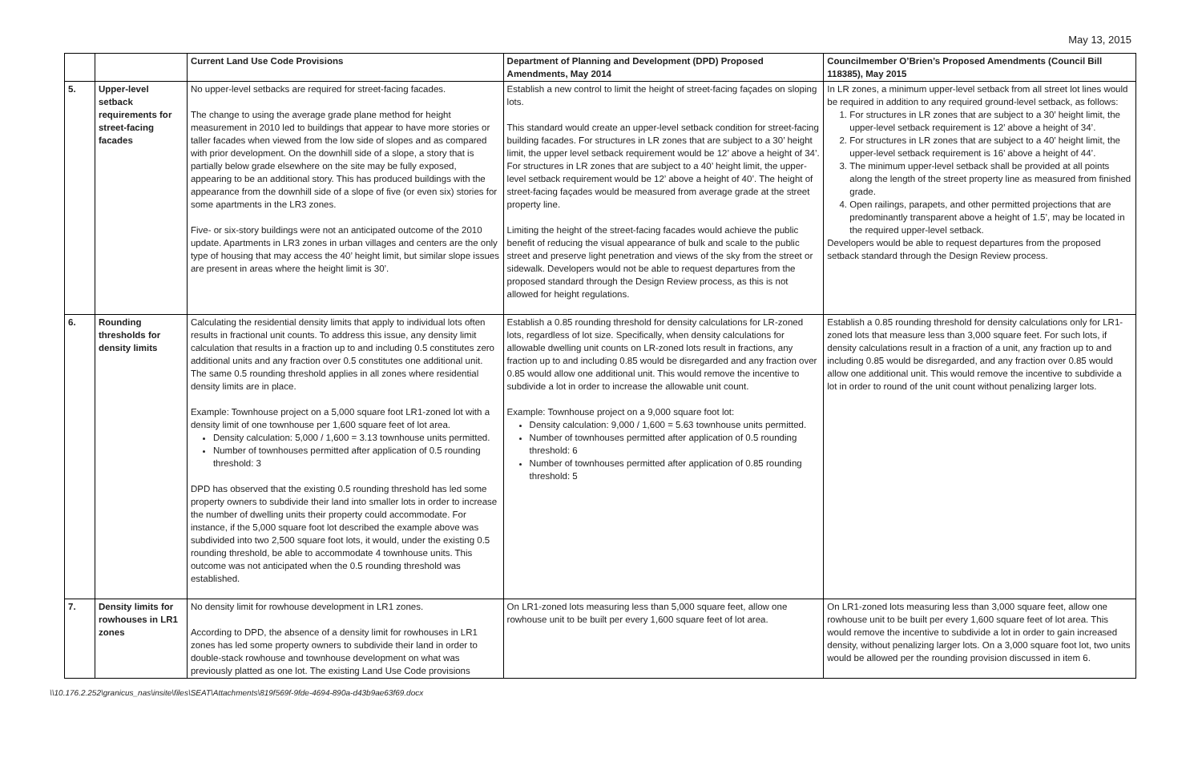May 13, 2015
| | | Current Land Use Code Provisions | Department of Planning and Development (DPD) Proposed Amendments, May 2014 | Councilmember O’Brien’s Proposed Amendments (Council Bill 118385), May 2015 |
| --- | --- | --- | --- | --- |
| 5. | Upper-level setback requirements for street-facing facades | No upper-level setbacks are required for street-facing facades. The change to using the average grade plane method for height measurement in 2010 led to buildings that appear to have more stories or taller facades when viewed from the low side of slopes and as compared with prior development. On the downhill side of a slope, a story that is partially below grade elsewhere on the site may be fully exposed, appearing to be an additional story. This has produced buildings with the appearance from the downhill side of a slope of five (or even six) stories for some apartments in the LR3 zones. Five- or six-story buildings were not an anticipated outcome of the 2010 update. Apartments in LR3 zones in urban villages and centers are the only type of housing that may access the 40’ height limit, but similar slope issues are present in areas where the height limit is 30’. | Establish a new control to limit the height of street-facing façades on sloping lots. This standard would create an upper-level setback condition for street-facing building facades. For structures in LR zones that are subject to a 30’ height limit, the upper level setback requirement would be 12’ above a height of 34’. For structures in LR zones that are subject to a 40’ height limit, the upper-level setback requirement would be 12’ above a height of 40’. The height of street-facing façades would be measured from average grade at the street property line. Limiting the height of the street-facing facades would achieve the public benefit of reducing the visual appearance of bulk and scale to the public street and preserve light penetration and views of the sky from the street or sidewalk. Developers would not be able to request departures from the proposed standard through the Design Review process, as this is not allowed for height regulations. | In LR zones, a minimum upper-level setback from all street lot lines would be required in addition to any required ground-level setback, as follows: 1. For structures in LR zones that are subject to a 30’ height limit, the upper-level setback requirement is 12’ above a height of 34’. 2. For structures in LR zones that are subject to a 40’ height limit, the upper-level setback requirement is 16’ above a height of 44’. 3. The minimum upper-level setback shall be provided at all points along the length of the street property line as measured from finished grade. 4. Open railings, parapets, and other permitted projections that are predominantly transparent above a height of 1.5’, may be located in the required upper-level setback. Developers would be able to request departures from the proposed setback standard through the Design Review process. |
| 6. | Rounding thresholds for density limits | Calculating the residential density limits that apply to individual lots often results in fractional unit counts. To address this issue, any density limit calculation that results in a fraction up to and including 0.5 constitutes zero additional units and any fraction over 0.5 constitutes one additional unit. The same 0.5 rounding threshold applies in all zones where residential density limits are in place. Example: Townhouse project on a 5,000 square foot LR1-zoned lot with a density limit of one townhouse per 1,600 square feet of lot area. Density calculation: 5,000 / 1,600 = 3.13 townhouse units permitted. Number of townhouses permitted after application of 0.5 rounding threshold: 3 DPD has observed that the existing 0.5 rounding threshold has led some property owners to subdivide their land into smaller lots in order to increase the number of dwelling units their property could accommodate. For instance, if the 5,000 square foot lot described the example above was subdivided into two 2,500 square foot lots, it would, under the existing 0.5 rounding threshold, be able to accommodate 4 townhouse units. This outcome was not anticipated when the 0.5 rounding threshold was established. | Establish a 0.85 rounding threshold for density calculations for LR-zoned lots, regardless of lot size. Specifically, when density calculations for allowable dwelling unit counts on LR-zoned lots result in fractions, any fraction up to and including 0.85 would be disregarded and any fraction over 0.85 would allow one additional unit. This would remove the incentive to subdivide a lot in order to increase the allowable unit count. Example: Townhouse project on a 9,000 square foot lot: Density calculation: 9,000 / 1,600 = 5.63 townhouse units permitted. Number of townhouses permitted after application of 0.5 rounding threshold: 6 Number of townhouses permitted after application of 0.85 rounding threshold: 5 | Establish a 0.85 rounding threshold for density calculations only for LR1-zoned lots that measure less than 3,000 square feet. For such lots, if density calculations result in a fraction of a unit, any fraction up to and including 0.85 would be disregarded, and any fraction over 0.85 would allow one additional unit. This would remove the incentive to subdivide a lot in order to round of the unit count without penalizing larger lots. |
| 7. | Density limits for rowhouses in LR1 zones | No density limit for rowhouse development in LR1 zones. According to DPD, the absence of a density limit for rowhouses in LR1 zones has led some property owners to subdivide their land in order to double-stack rowhouse and townhouse development on what was previously platted as one lot. The existing Land Use Code provisions | On LR1-zoned lots measuring less than 5,000 square feet, allow one rowhouse unit to be built per every 1,600 square feet of lot area. | On LR1-zoned lots measuring less than 3,000 square feet, allow one rowhouse unit to be built per every 1,600 square feet of lot area. This would remove the incentive to subdivide a lot in order to gain increased density, without penalizing larger lots. On a 3,000 square foot lot, two units would be allowed per the rounding provision discussed in item 6. |
\\10.176.2.252\granicus_nas\insite\files\SEAT\Attachments\819f569f-9fde-4694-890a-d43b9ae63f69.docx